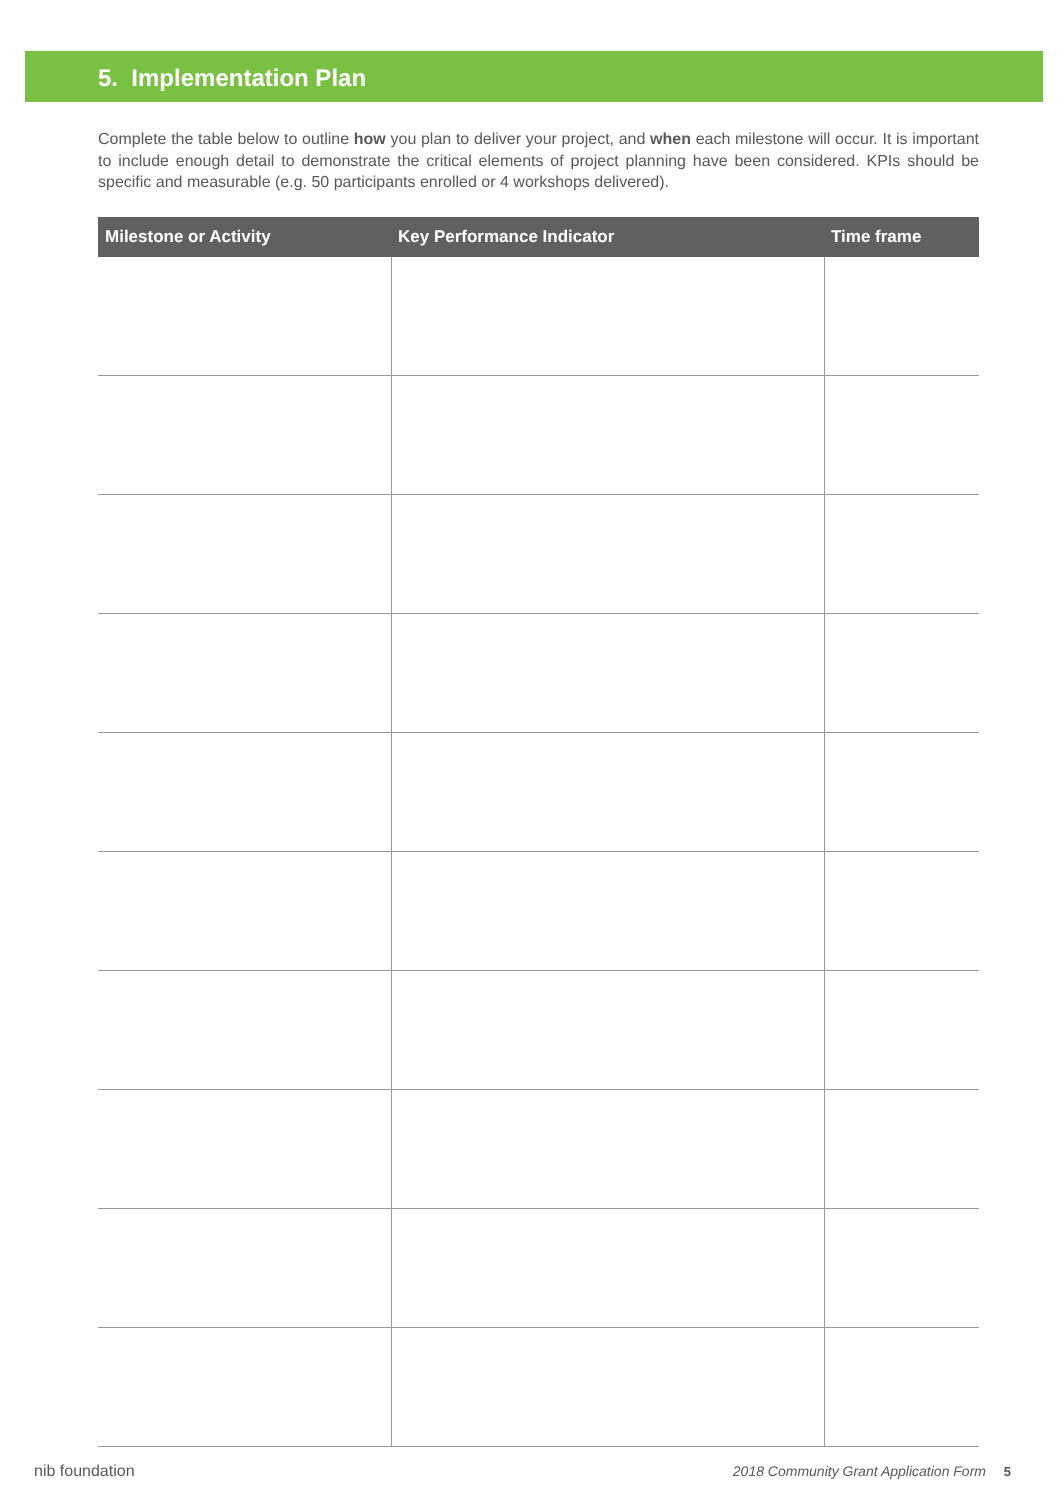5. Implementation Plan
Complete the table below to outline how you plan to deliver your project, and when each milestone will occur. It is important to include enough detail to demonstrate the critical elements of project planning have been considered. KPIs should be specific and measurable (e.g. 50 participants enrolled or 4 workshops delivered).
| Milestone or Activity | Key Performance Indicator | Time frame |
| --- | --- | --- |
nib foundation 2018 Community Grant Application Form 5